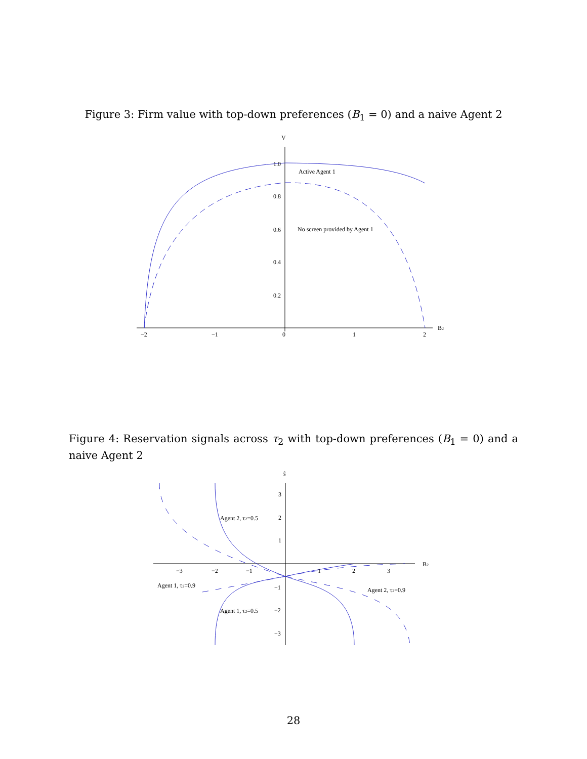Figure 3: Firm value with top-down preferences (B<sub>1</sub> = 0) and a naive Agent 2
V
1.0
0.8
0.6
0.4
0.2
−2
−1
0
1
2
B2
Active Agent 1
No screen provided by Agent 1
Figure 4: Reservation signals across τ<sub>2</sub> with top-down preferences (B<sub>1</sub> = 0) and a naive Agent 2
ŝ
3
2
1
−1
−2
−3
−3
−2
−1
1
2
3
B2
Agent 2, τ2=0.5
Agent 1, τ2=0.9
Agent 2, τ2=0.9
Agent 1, τ2=0.5
28